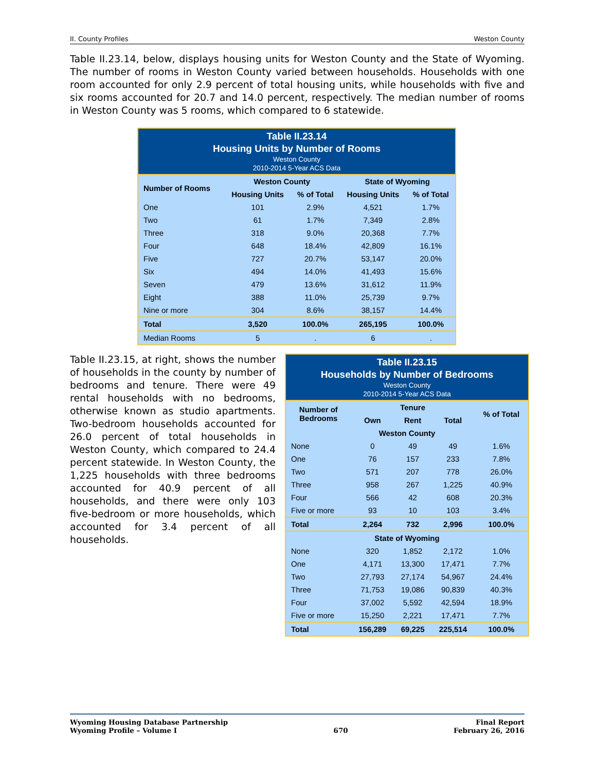II. County Profiles Weston County
Table II.23.14, below, displays housing units for Weston County and the State of Wyoming. The number of rooms in Weston County varied between households. Households with one room accounted for only 2.9 percent of total housing units, while households with five and six rooms accounted for 20.7 and 14.0 percent, respectively. The median number of rooms in Weston County was 5 rooms, which compared to 6 statewide.
Table II.23.14 Housing Units by Number of Rooms Weston County 2010-2014 5-Year ACS Data
| Number of Rooms | Weston County | | State of Wyoming | |
| --- | --- | --- | --- | --- |
| | Housing Units | % of Total | Housing Units | % of Total |
| One | 101 | 2.9% | 4,521 | 1.7% |
| Two | 61 | 1.7% | 7,349 | 2.8% |
| Three | 318 | 9.0% | 20,368 | 7.7% |
| Four | 648 | 18.4% | 42,809 | 16.1% |
| Five | 727 | 20.7% | 53,147 | 20.0% |
| Six | 494 | 14.0% | 41,493 | 15.6% |
| Seven | 479 | 13.6% | 31,612 | 11.9% |
| Eight | 388 | 11.0% | 25,739 | 9.7% |
| Nine or more | 304 | 8.6% | 38,157 | 14.4% |
| Total | 3,520 | 100.0% | 265,195 | 100.0% |
| Median Rooms | 5 | . | 6 | . |
Table II.23.15, at right, shows the number of households in the county by number of bedrooms and tenure. There were 49 rental households with no bedrooms, otherwise known as studio apartments. Two-bedroom households accounted for 26.0 percent of total households in Weston County, which compared to 24.4 percent statewide. In Weston County, the 1,225 households with three bedrooms accounted for 40.9 percent of all households, and there were only 103 five-bedroom or more households, which accounted for 3.4 percent of all households.
Table II.23.15 Households by Number of Bedrooms Weston County 2010-2014 5-Year ACS Data
| Number of Bedrooms | Tenure | | | % of Total |
| --- | --- | --- | --- | --- |
| | Own | Rent | Total | |
| Weston County | | | | |
| None | 0 | 49 | 49 | 1.6% |
| One | 76 | 157 | 233 | 7.8% |
| Two | 571 | 207 | 778 | 26.0% |
| Three | 958 | 267 | 1,225 | 40.9% |
| Four | 566 | 42 | 608 | 20.3% |
| Five or more | 93 | 10 | 103 | 3.4% |
| Total | 2,264 | 732 | 2,996 | 100.0% |
| State of Wyoming | | | | |
| None | 320 | 1,852 | 2,172 | 1.0% |
| One | 4,171 | 13,300 | 17,471 | 7.7% |
| Two | 27,793 | 27,174 | 54,967 | 24.4% |
| Three | 71,753 | 19,086 | 90,839 | 40.3% |
| Four | 37,002 | 5,592 | 42,594 | 18.9% |
| Five or more | 15,250 | 2,221 | 17,471 | 7.7% |
| Total | 156,289 | 69,225 | 225,514 | 100.0% |
Wyoming Housing Database Partnership
Wyoming Profile – Volume I
670 Final Report
February 26, 2016